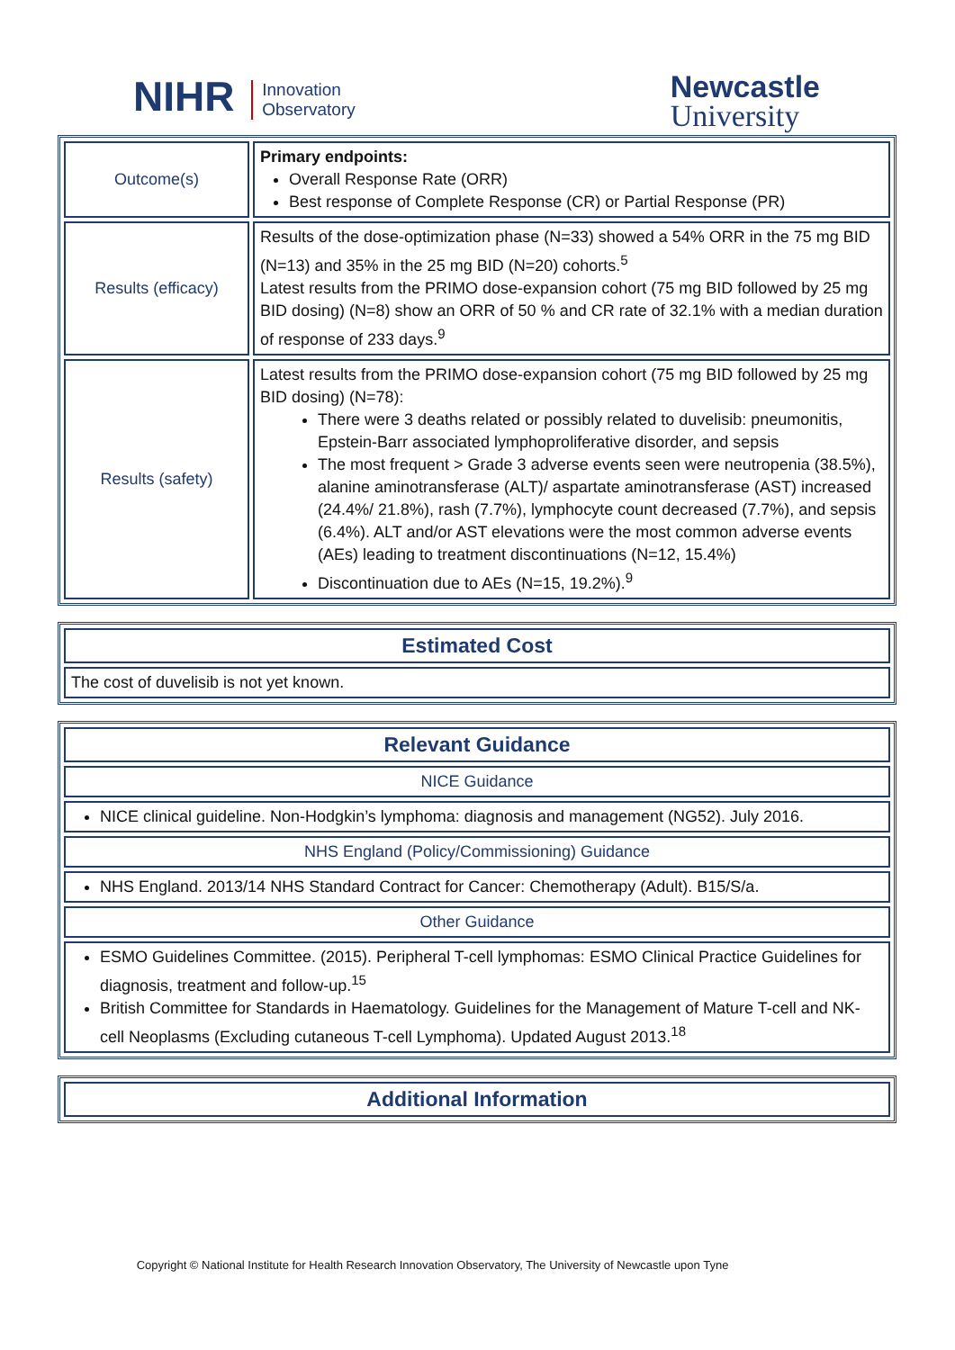NIHR Innovation
Observatory
Newcastle
University
| Outcome(s) | Primary endpoints: Overall Response Rate (ORR) Best response of Complete Response (CR) or Partial Response (PR) |
| Results (efficacy) | Results of the dose-optimization phase (N=33) showed a 54% ORR in the 75 mg BID (N=13) and 35% in the 25 mg BID (N=20) cohorts.<sup>5</sup> Latest results from the PRIMO dose-expansion cohort (75 mg BID followed by 25 mg BID dosing) (N=8) show an ORR of 50 % and CR rate of 32.1% with a median duration of response of 233 days.<sup>9</sup> |
| Results (safety) | Latest results from the PRIMO dose-expansion cohort (75 mg BID followed by 25 mg BID dosing) (N=78): There were 3 deaths related or possibly related to duvelisib: pneumonitis, Epstein-Barr associated lymphoproliferative disorder, and sepsis The most frequent > Grade 3 adverse events seen were neutropenia (38.5%), alanine aminotransferase (ALT)/ aspartate aminotransferase (AST) increased (24.4%/ 21.8%), rash (7.7%), lymphocyte count decreased (7.7%), and sepsis (6.4%). ALT and/or AST elevations were the most common adverse events (AEs) leading to treatment discontinuations (N=12, 15.4%) Discontinuation due to AEs (N=15, 19.2%).<sup>9</sup> |
| Estimated Cost |
| The cost of duvelisib is not yet known. |
| Relevant Guidance |
| NICE Guidance |
| NICE clinical guideline. Non-Hodgkin’s lymphoma: diagnosis and management (NG52). July 2016. |
| NHS England (Policy/Commissioning) Guidance |
| NHS England. 2013/14 NHS Standard Contract for Cancer: Chemotherapy (Adult). B15/S/a. |
| Other Guidance |
| ESMO Guidelines Committee. (2015). Peripheral T-cell lymphomas: ESMO Clinical Practice Guidelines for diagnosis, treatment and follow-up.<sup>15</sup> British Committee for Standards in Haematology. Guidelines for the Management of Mature T-cell and NK-cell Neoplasms (Excluding cutaneous T-cell Lymphoma). Updated August 2013.<sup>18</sup> |
| Additional Information |
Copyright © National Institute for Health Research Innovation Observatory, The University of Newcastle upon Tyne